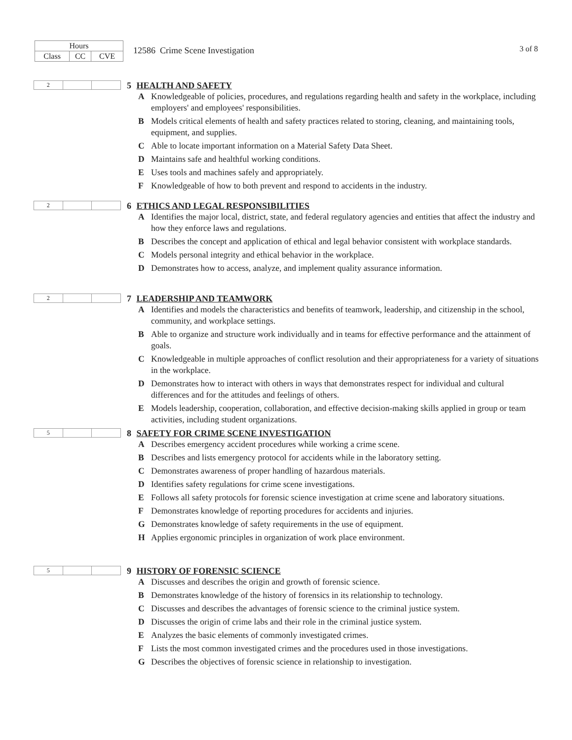| Hours | | |
| Class | CC | CVE |
12586 Crime Scene Investigation
3 of 8
| 2 | | |
5 HEALTH AND SAFETY
A Knowledgeable of policies, procedures, and regulations regarding health and safety in the workplace, including employers' and employees' responsibilities.
B Models critical elements of health and safety practices related to storing, cleaning, and maintaining tools, equipment, and supplies.
C Able to locate important information on a Material Safety Data Sheet.
D Maintains safe and healthful working conditions.
E Uses tools and machines safely and appropriately.
F Knowledgeable of how to both prevent and respond to accidents in the industry.
| 2 | | |
6 ETHICS AND LEGAL RESPONSIBILITIES
A Identifies the major local, district, state, and federal regulatory agencies and entities that affect the industry and how they enforce laws and regulations.
B Describes the concept and application of ethical and legal behavior consistent with workplace standards.
C Models personal integrity and ethical behavior in the workplace.
D Demonstrates how to access, analyze, and implement quality assurance information.
| 2 | | |
7 LEADERSHIP AND TEAMWORK
A Identifies and models the characteristics and benefits of teamwork, leadership, and citizenship in the school, community, and workplace settings.
B Able to organize and structure work individually and in teams for effective performance and the attainment of goals.
C Knowledgeable in multiple approaches of conflict resolution and their appropriateness for a variety of situations in the workplace.
D Demonstrates how to interact with others in ways that demonstrates respect for individual and cultural differences and for the attitudes and feelings of others.
E Models leadership, cooperation, collaboration, and effective decision-making skills applied in group or team activities, including student organizations.
| 5 | | |
8 SAFETY FOR CRIME SCENE INVESTIGATION
A Describes emergency accident procedures while working a crime scene.
B Describes and lists emergency protocol for accidents while in the laboratory setting.
C Demonstrates awareness of proper handling of hazardous materials.
D Identifies safety regulations for crime scene investigations.
E Follows all safety protocols for forensic science investigation at crime scene and laboratory situations.
F Demonstrates knowledge of reporting procedures for accidents and injuries.
G Demonstrates knowledge of safety requirements in the use of equipment.
H Applies ergonomic principles in organization of work place environment.
| 5 | | |
9 HISTORY OF FORENSIC SCIENCE
A Discusses and describes the origin and growth of forensic science.
B Demonstrates knowledge of the history of forensics in its relationship to technology.
C Discusses and describes the advantages of forensic science to the criminal justice system.
D Discusses the origin of crime labs and their role in the criminal justice system.
E Analyzes the basic elements of commonly investigated crimes.
F Lists the most common investigated crimes and the procedures used in those investigations.
G Describes the objectives of forensic science in relationship to investigation.